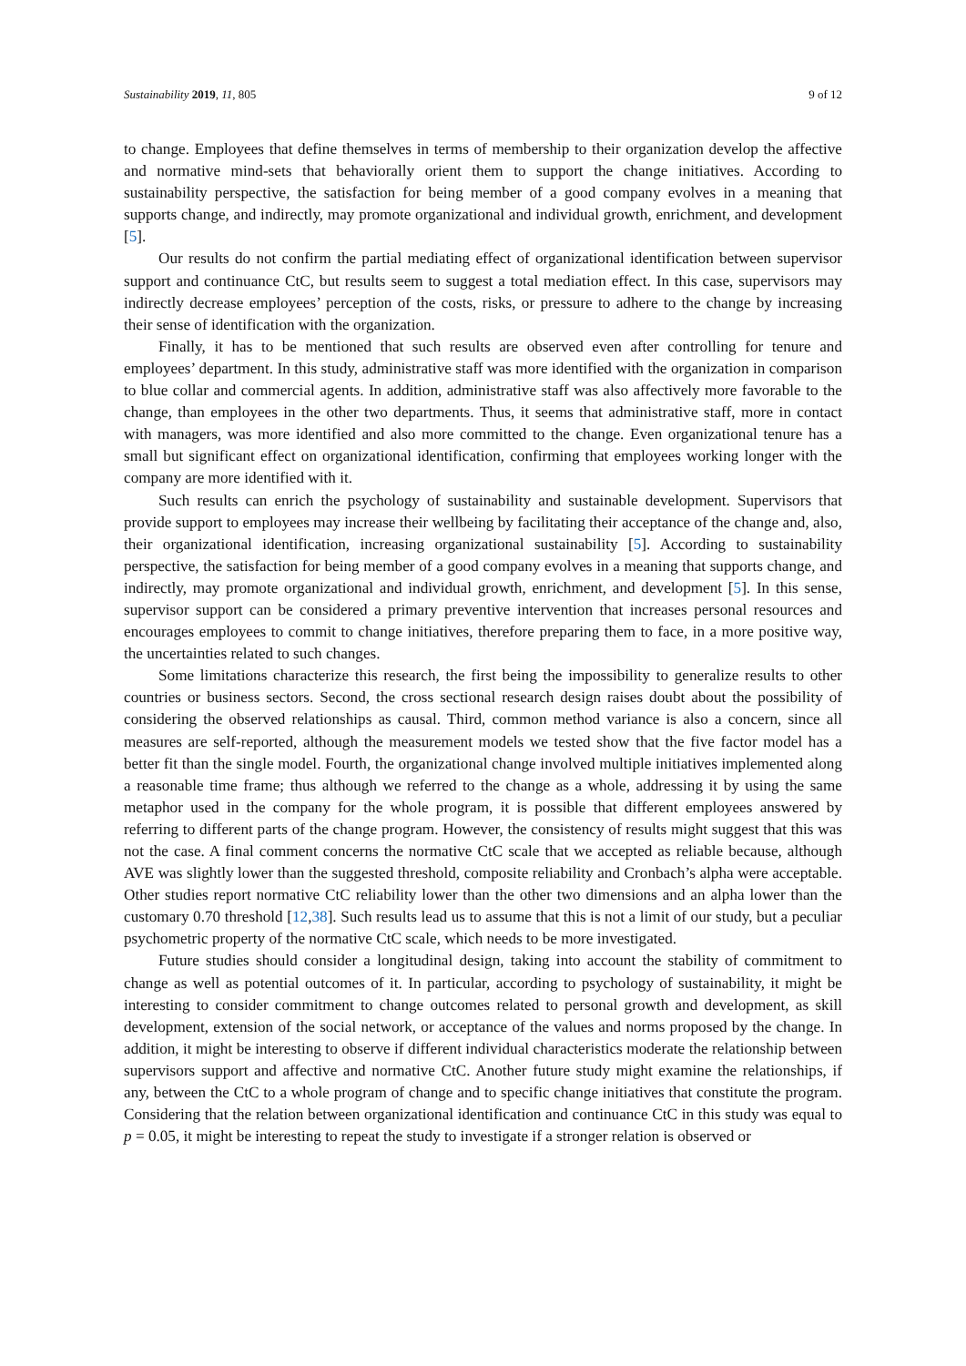Sustainability 2019, 11, 805 9 of 12
to change. Employees that define themselves in terms of membership to their organization develop the affective and normative mind-sets that behaviorally orient them to support the change initiatives. According to sustainability perspective, the satisfaction for being member of a good company evolves in a meaning that supports change, and indirectly, may promote organizational and individual growth, enrichment, and development [5].
Our results do not confirm the partial mediating effect of organizational identification between supervisor support and continuance CtC, but results seem to suggest a total mediation effect. In this case, supervisors may indirectly decrease employees’ perception of the costs, risks, or pressure to adhere to the change by increasing their sense of identification with the organization.
Finally, it has to be mentioned that such results are observed even after controlling for tenure and employees’ department. In this study, administrative staff was more identified with the organization in comparison to blue collar and commercial agents. In addition, administrative staff was also affectively more favorable to the change, than employees in the other two departments. Thus, it seems that administrative staff, more in contact with managers, was more identified and also more committed to the change. Even organizational tenure has a small but significant effect on organizational identification, confirming that employees working longer with the company are more identified with it.
Such results can enrich the psychology of sustainability and sustainable development. Supervisors that provide support to employees may increase their wellbeing by facilitating their acceptance of the change and, also, their organizational identification, increasing organizational sustainability [5]. According to sustainability perspective, the satisfaction for being member of a good company evolves in a meaning that supports change, and indirectly, may promote organizational and individual growth, enrichment, and development [5]. In this sense, supervisor support can be considered a primary preventive intervention that increases personal resources and encourages employees to commit to change initiatives, therefore preparing them to face, in a more positive way, the uncertainties related to such changes.
Some limitations characterize this research, the first being the impossibility to generalize results to other countries or business sectors. Second, the cross sectional research design raises doubt about the possibility of considering the observed relationships as causal. Third, common method variance is also a concern, since all measures are self-reported, although the measurement models we tested show that the five factor model has a better fit than the single model. Fourth, the organizational change involved multiple initiatives implemented along a reasonable time frame; thus although we referred to the change as a whole, addressing it by using the same metaphor used in the company for the whole program, it is possible that different employees answered by referring to different parts of the change program. However, the consistency of results might suggest that this was not the case. A final comment concerns the normative CtC scale that we accepted as reliable because, although AVE was slightly lower than the suggested threshold, composite reliability and Cronbach’s alpha were acceptable. Other studies report normative CtC reliability lower than the other two dimensions and an alpha lower than the customary 0.70 threshold [12,38]. Such results lead us to assume that this is not a limit of our study, but a peculiar psychometric property of the normative CtC scale, which needs to be more investigated.
Future studies should consider a longitudinal design, taking into account the stability of commitment to change as well as potential outcomes of it. In particular, according to psychology of sustainability, it might be interesting to consider commitment to change outcomes related to personal growth and development, as skill development, extension of the social network, or acceptance of the values and norms proposed by the change. In addition, it might be interesting to observe if different individual characteristics moderate the relationship between supervisors support and affective and normative CtC. Another future study might examine the relationships, if any, between the CtC to a whole program of change and to specific change initiatives that constitute the program. Considering that the relation between organizational identification and continuance CtC in this study was equal to p = 0.05, it might be interesting to repeat the study to investigate if a stronger relation is observed or